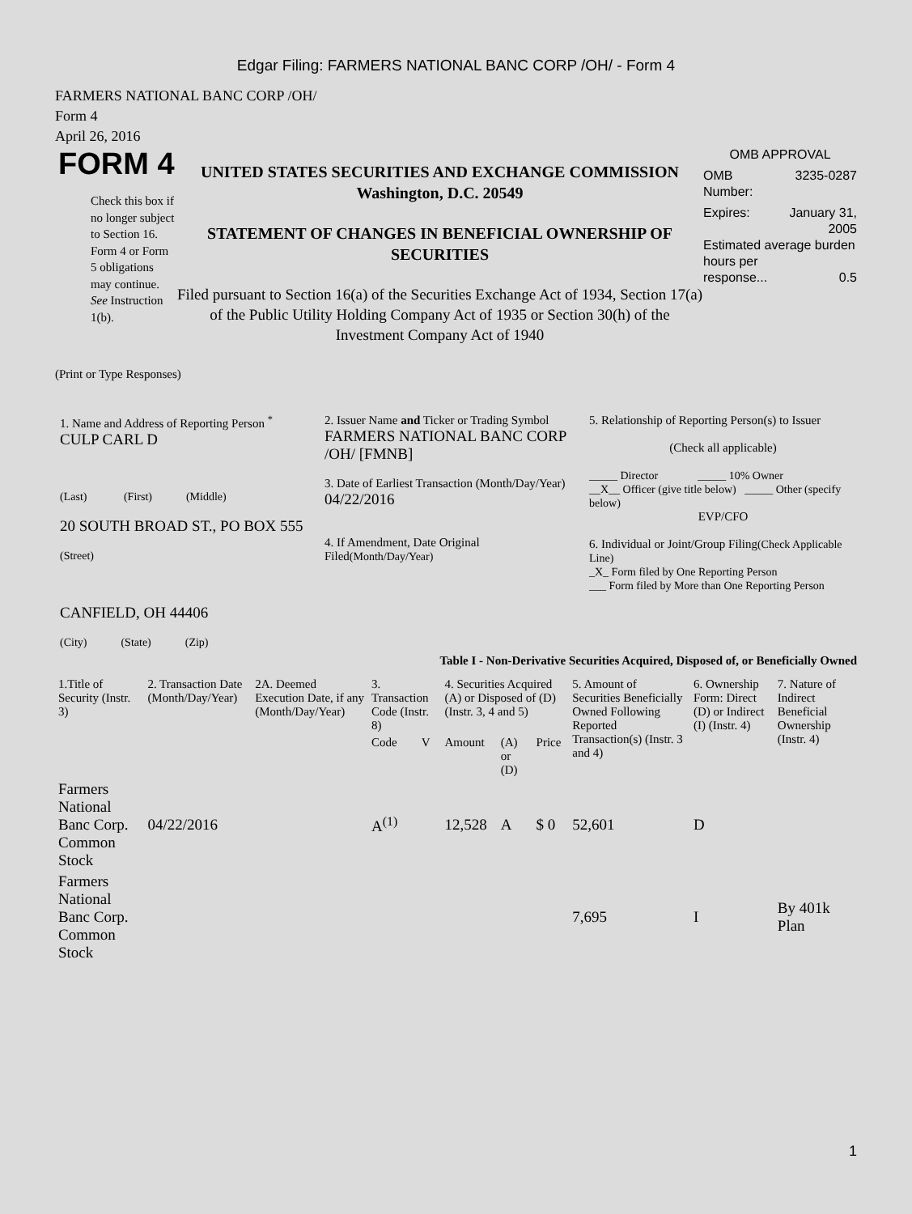Edgar Filing: FARMERS NATIONAL BANC CORP /OH/ - Form 4
FARMERS NATIONAL BANC CORP /OH/
Form 4
April 26, 2016
FORM 4
Check this box if no longer subject to Section 16. Form 4 or Form 5 obligations may continue. See Instruction 1(b).
UNITED STATES SECURITIES AND EXCHANGE COMMISSION
Washington, D.C. 20549
STATEMENT OF CHANGES IN BENEFICIAL OWNERSHIP OF SECURITIES
Filed pursuant to Section 16(a) of the Securities Exchange Act of 1934, Section 17(a) of the Public Utility Holding Company Act of 1935 or Section 30(h) of the Investment Company Act of 1940
OMB APPROVAL
OMB
Number: 3235-0287
Expires: January 31,
2005
Estimated average burden hours per
response... 0.5
(Print or Type Responses)
1. Name and Address of Reporting Person <sup>*</sup>
CULP CARL D
(Last) (First) (Middle)
20 SOUTH BROAD ST., PO BOX 555
(Street)
CANFIELD, OH 44406
(City) (State) (Zip)
2. Issuer Name and Ticker or Trading Symbol
FARMERS NATIONAL BANC CORP /OH/ [FMNB]
3. Date of Earliest Transaction (Month/Day/Year)
04/22/2016
4. If Amendment, Date Original Filed(Month/Day/Year)
5. Relationship of Reporting Person(s) to Issuer
(Check all applicable)
_____ Director _____ 10% Owner
__X__ Officer (give title below) _____ Other (specify below)
EVP/CFO
6. Individual or Joint/Group Filing(Check Applicable Line)
_X_ Form filed by One Reporting Person
___ Form filed by More than One Reporting Person
Table I - Non-Derivative Securities Acquired, Disposed of, or Beneficially Owned
| 1.Title of Security (Instr. 3) | 2. Transaction Date (Month/Day/Year) | 2A. Deemed Execution Date, if any (Month/Day/Year) | 3. Transaction Code (Instr. 8) | | 4. Securities Acquired (A) or Disposed of (D) (Instr. 3, 4 and 5) | | | 5. Amount of Securities Beneficially Owned Following Reported Transaction(s) (Instr. 3 and 4) | 6. Ownership Form: Direct (D) or Indirect (I) (Instr. 4) | 7. Nature of Indirect Beneficial Ownership (Instr. 4) |
| --- | --- | --- | --- | --- | --- | --- | --- | --- | --- | --- |
| | | | Code | V | Amount | (A) or (D) | Price | | | |
| Farmers National Banc Corp. Common Stock | 04/22/2016 | | A<sup>(1)</sup> | | 12,528 | A | $ 0 | 52,601 | D | |
| Farmers National Banc Corp. Common Stock | | | | | | | | 7,695 | I | By 401k Plan |
1